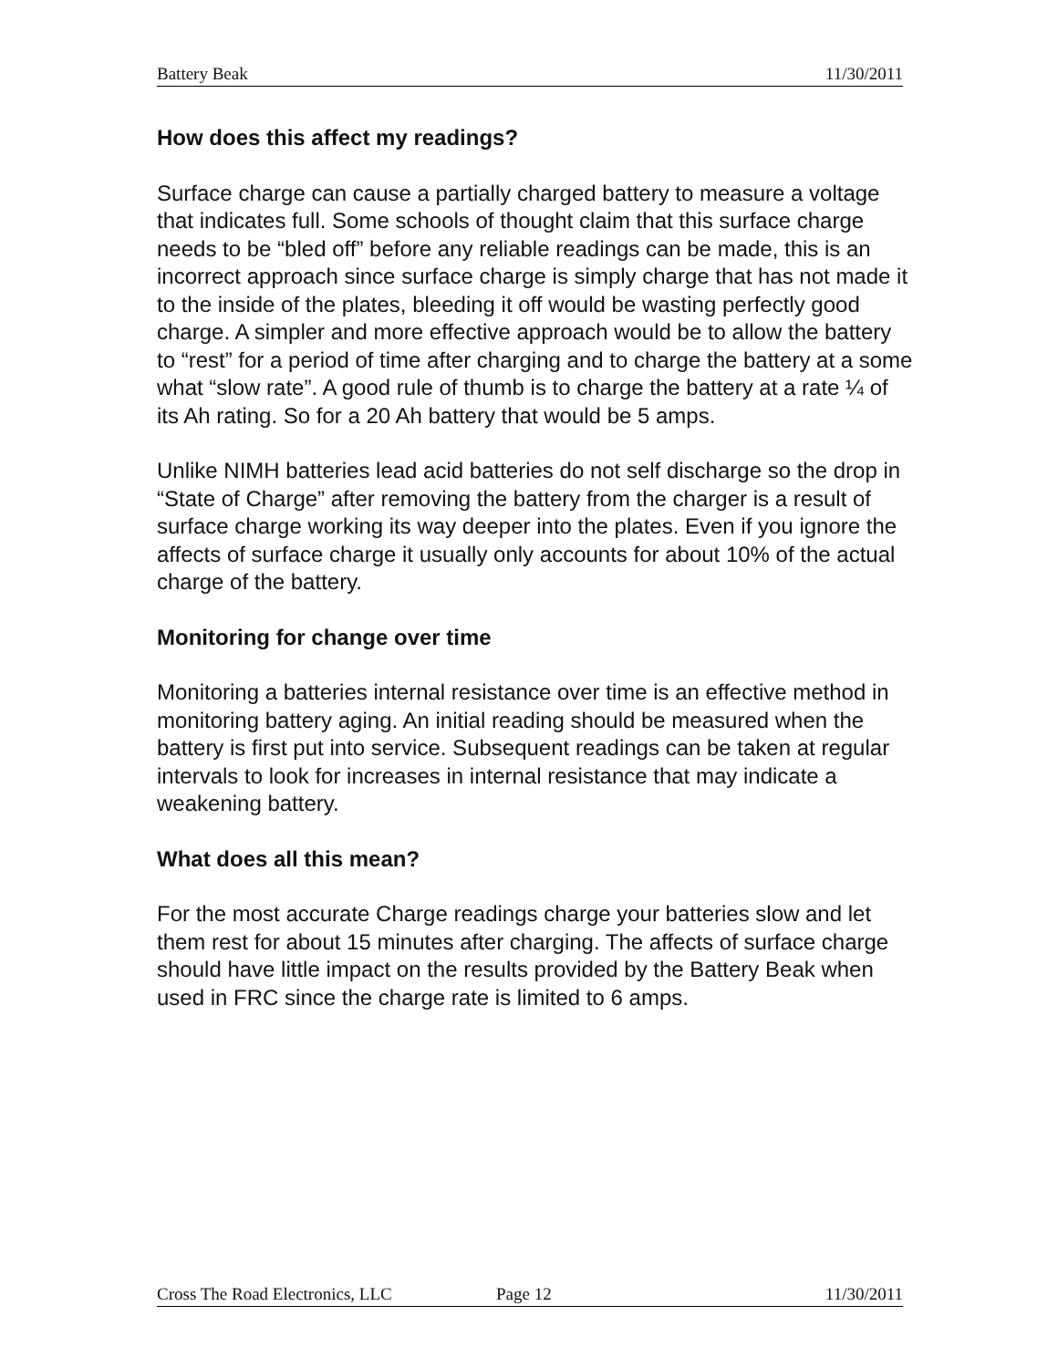Battery Beak 11/30/2011
How does this affect my readings?
Surface charge can cause a partially charged battery to measure a voltage that indicates full. Some schools of thought claim that this surface charge needs to be “bled off” before any reliable readings can be made, this is an incorrect approach since surface charge is simply charge that has not made it to the inside of the plates, bleeding it off would be wasting perfectly good charge. A simpler and more effective approach would be to allow the battery to “rest” for a period of time after charging and to charge the battery at a some what “slow rate”. A good rule of thumb is to charge the battery at a rate ¼ of its Ah rating. So for a 20 Ah battery that would be 5 amps.
Unlike NIMH batteries lead acid batteries do not self discharge so the drop in “State of Charge” after removing the battery from the charger is a result of surface charge working its way deeper into the plates. Even if you ignore the affects of surface charge it usually only accounts for about 10% of the actual charge of the battery.
Monitoring for change over time
Monitoring a batteries internal resistance over time is an effective method in monitoring battery aging. An initial reading should be measured when the battery is first put into service. Subsequent readings can be taken at regular intervals to look for increases in internal resistance that may indicate a weakening battery.
What does all this mean?
For the most accurate Charge readings charge your batteries slow and let them rest for about 15 minutes after charging. The affects of surface charge should have little impact on the results provided by the Battery Beak when used in FRC since the charge rate is limited to 6 amps.
Cross The Road Electronics, LLC Page 12 11/30/2011